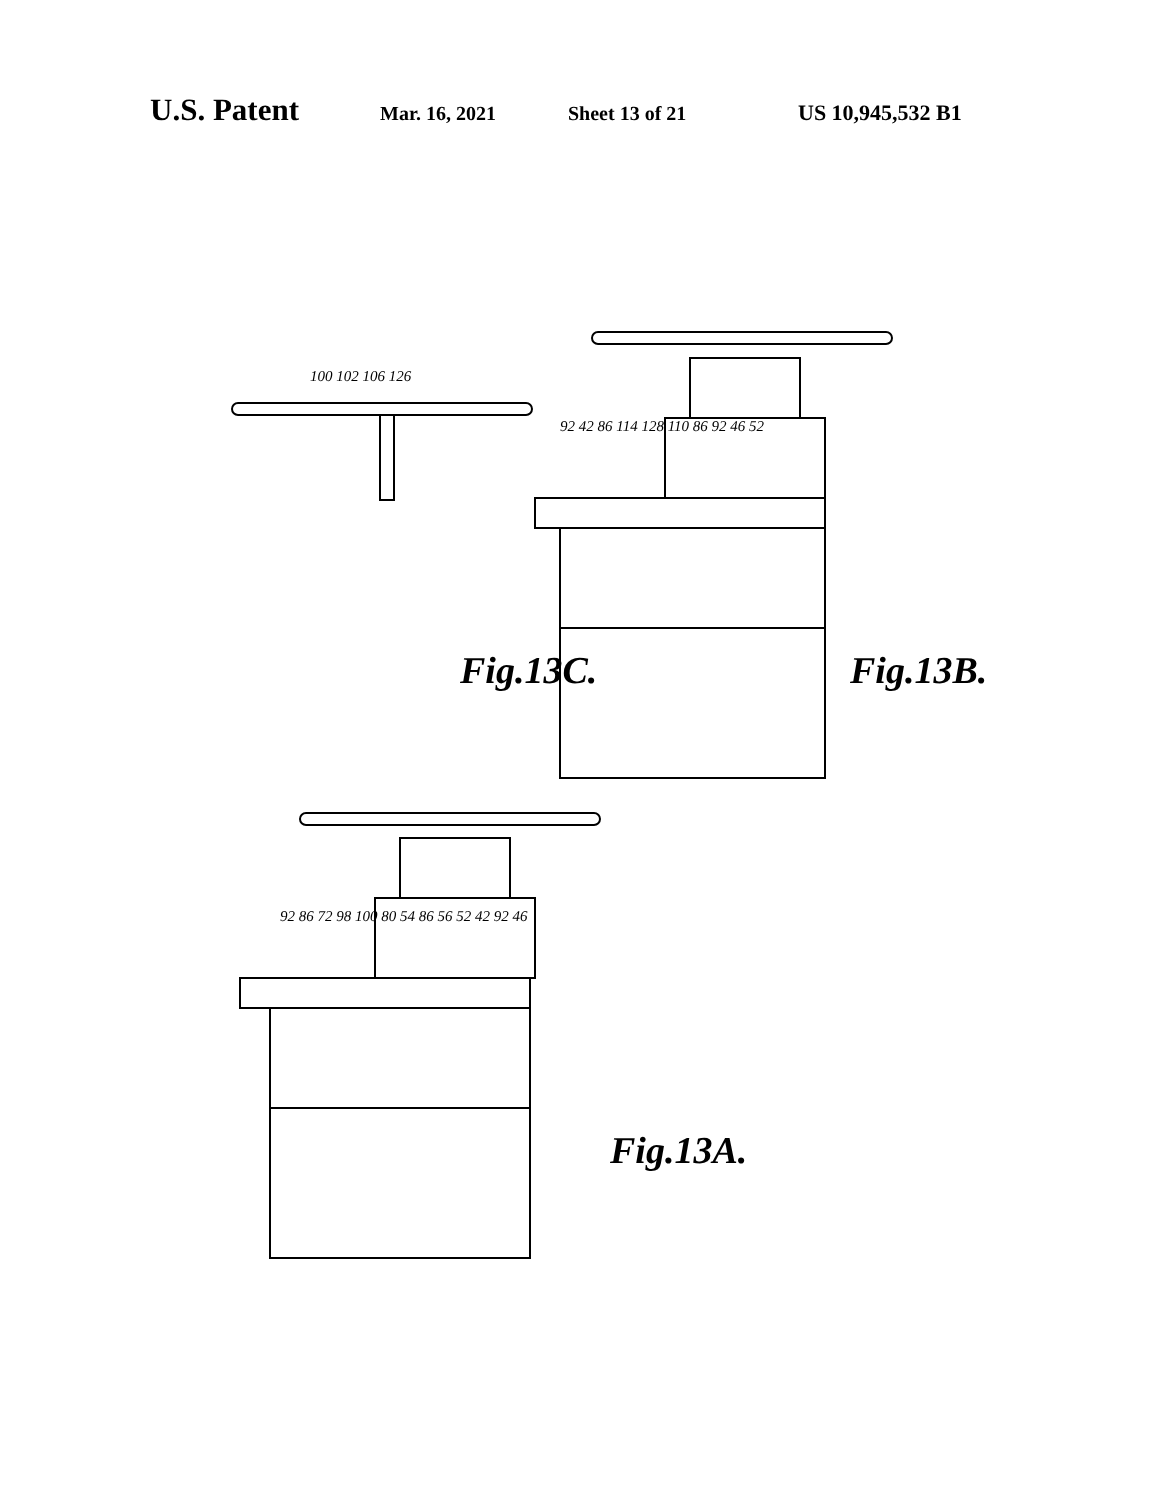U.S. Patent Mar. 16, 2021 Sheet 13 of 21 US 10,945,532 B1
Fig.13C. Fig.13B.
Fig.13A.
100 102 106 126
92 42 86 114 128 110 86 92 46 52
92 86 72 98 100 80 54 86 56 52 42 92 46